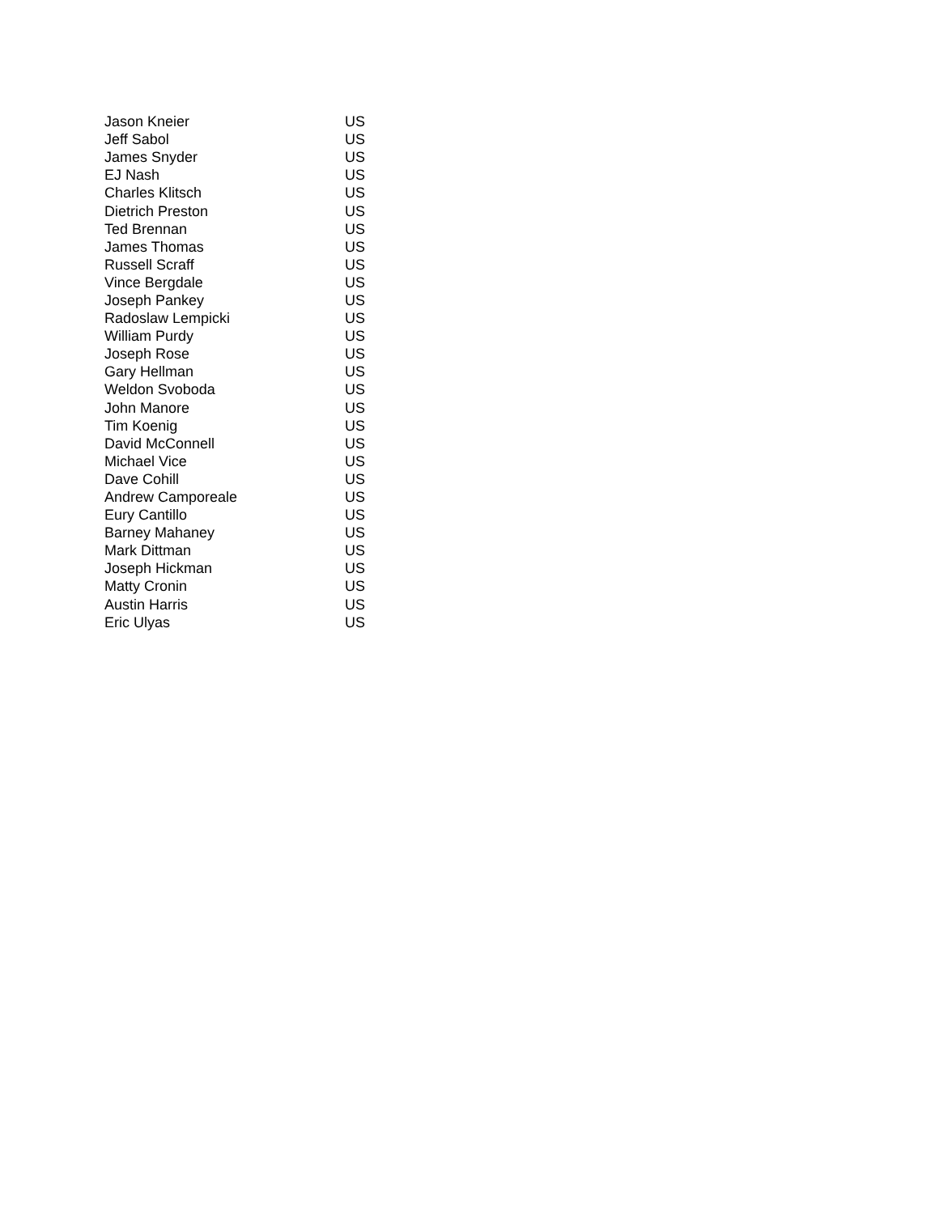| Jason Kneier | US |
| Jeff Sabol | US |
| James Snyder | US |
| EJ Nash | US |
| Charles Klitsch | US |
| Dietrich Preston | US |
| Ted Brennan | US |
| James Thomas | US |
| Russell Scraff | US |
| Vince Bergdale | US |
| Joseph Pankey | US |
| Radoslaw Lempicki | US |
| William Purdy | US |
| Joseph Rose | US |
| Gary Hellman | US |
| Weldon Svoboda | US |
| John Manore | US |
| Tim Koenig | US |
| David McConnell | US |
| Michael Vice | US |
| Dave Cohill | US |
| Andrew Camporeale | US |
| Eury Cantillo | US |
| Barney Mahaney | US |
| Mark Dittman | US |
| Joseph Hickman | US |
| Matty Cronin | US |
| Austin Harris | US |
| Eric Ulyas | US |